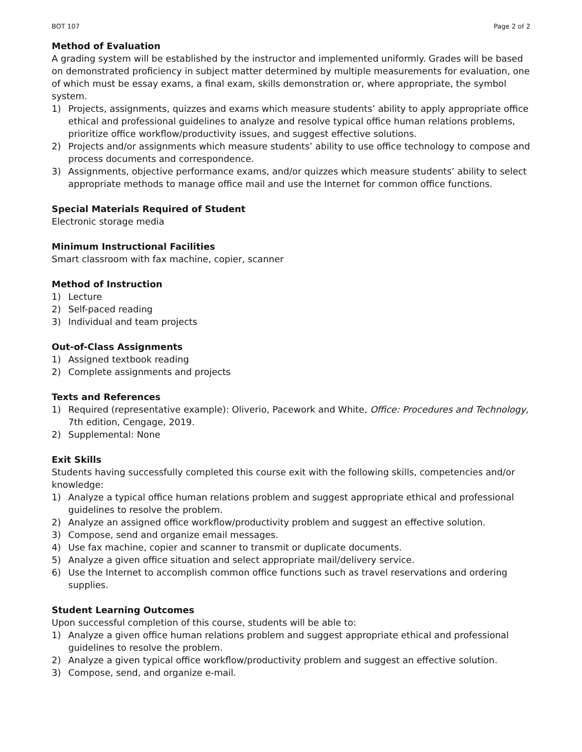BOT 107 Page 2 of 2
Method of Evaluation
A grading system will be established by the instructor and implemented uniformly. Grades will be based on demonstrated proficiency in subject matter determined by multiple measurements for evaluation, one of which must be essay exams, a final exam, skills demonstration or, where appropriate, the symbol system.
1) Projects, assignments, quizzes and exams which measure students’ ability to apply appropriate office ethical and professional guidelines to analyze and resolve typical office human relations problems, prioritize office workflow/productivity issues, and suggest effective solutions.
2) Projects and/or assignments which measure students’ ability to use office technology to compose and process documents and correspondence.
3) Assignments, objective performance exams, and/or quizzes which measure students’ ability to select appropriate methods to manage office mail and use the Internet for common office functions.
Special Materials Required of Student
Electronic storage media
Minimum Instructional Facilities
Smart classroom with fax machine, copier, scanner
Method of Instruction
1) Lecture
2) Self-paced reading
3) Individual and team projects
Out-of-Class Assignments
1) Assigned textbook reading
2) Complete assignments and projects
Texts and References
1) Required (representative example): Oliverio, Pacework and White, Office: Procedures and Technology, 7th edition, Cengage, 2019.
2) Supplemental: None
Exit Skills
Students having successfully completed this course exit with the following skills, competencies and/or knowledge:
1) Analyze a typical office human relations problem and suggest appropriate ethical and professional guidelines to resolve the problem.
2) Analyze an assigned office workflow/productivity problem and suggest an effective solution.
3) Compose, send and organize email messages.
4) Use fax machine, copier and scanner to transmit or duplicate documents.
5) Analyze a given office situation and select appropriate mail/delivery service.
6) Use the Internet to accomplish common office functions such as travel reservations and ordering supplies.
Student Learning Outcomes
Upon successful completion of this course, students will be able to:
1) Analyze a given office human relations problem and suggest appropriate ethical and professional guidelines to resolve the problem.
2) Analyze a given typical office workflow/productivity problem and suggest an effective solution.
3) Compose, send, and organize e-mail.